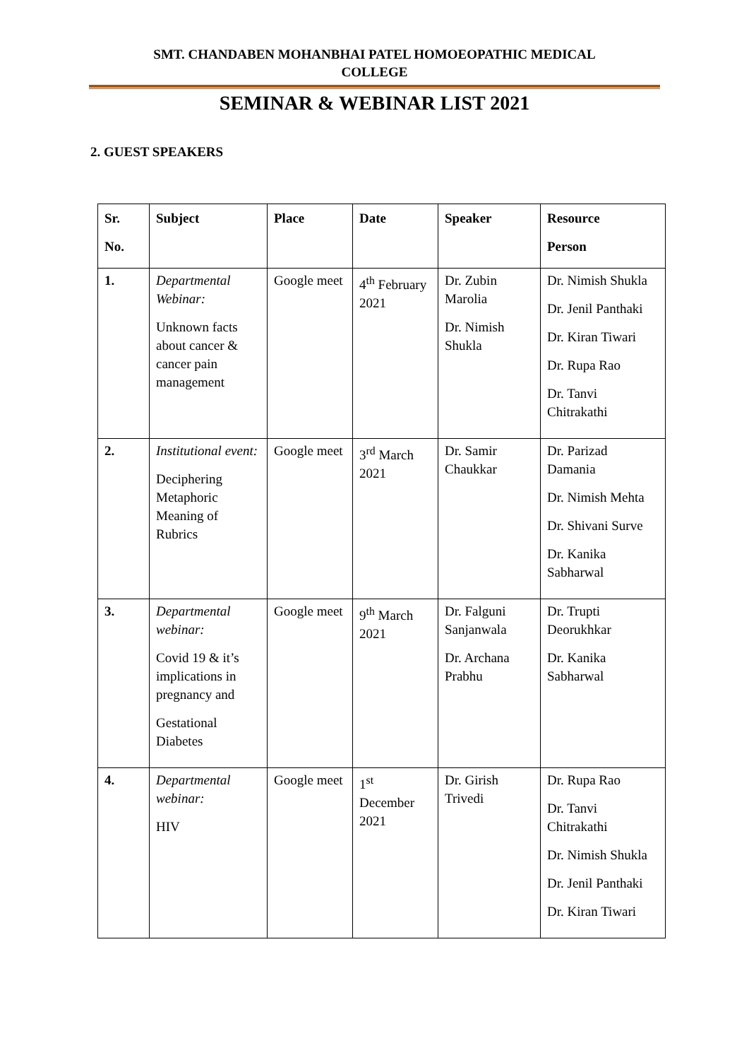SMT. CHANDABEN MOHANBHAI PATEL HOMOEOPATHIC MEDICAL
COLLEGE
SEMINAR & WEBINAR LIST 2021
2. GUEST SPEAKERS
| Sr. No. | Subject | Place | Date | Speaker | Resource Person |
| --- | --- | --- | --- | --- | --- |
| 1. | Departmental Webinar: Unknown facts about cancer & cancer pain management | Google meet | 4<sup>th</sup> February 2021 | Dr. Zubin Marolia Dr. Nimish Shukla | Dr. Nimish Shukla Dr. Jenil Panthaki Dr. Kiran Tiwari Dr. Rupa Rao Dr. Tanvi Chitrakathi |
| 2. | Institutional event: Deciphering Metaphoric Meaning of Rubrics | Google meet | 3<sup>rd</sup> March 2021 | Dr. Samir Chaukkar | Dr. Parizad Damania Dr. Nimish Mehta Dr. Shivani Surve Dr. Kanika Sabharwal |
| 3. | Departmental webinar: Covid 19 & it’s implications in pregnancy and Gestational Diabetes | Google meet | 9<sup>th</sup> March 2021 | Dr. Falguni Sanjanwala Dr. Archana Prabhu | Dr. Trupti Deorukhkar Dr. Kanika Sabharwal |
| 4. | Departmental webinar: HIV | Google meet | 1<sup>st</sup> December 2021 | Dr. Girish Trivedi | Dr. Rupa Rao Dr. Tanvi Chitrakathi Dr. Nimish Shukla Dr. Jenil Panthaki Dr. Kiran Tiwari |